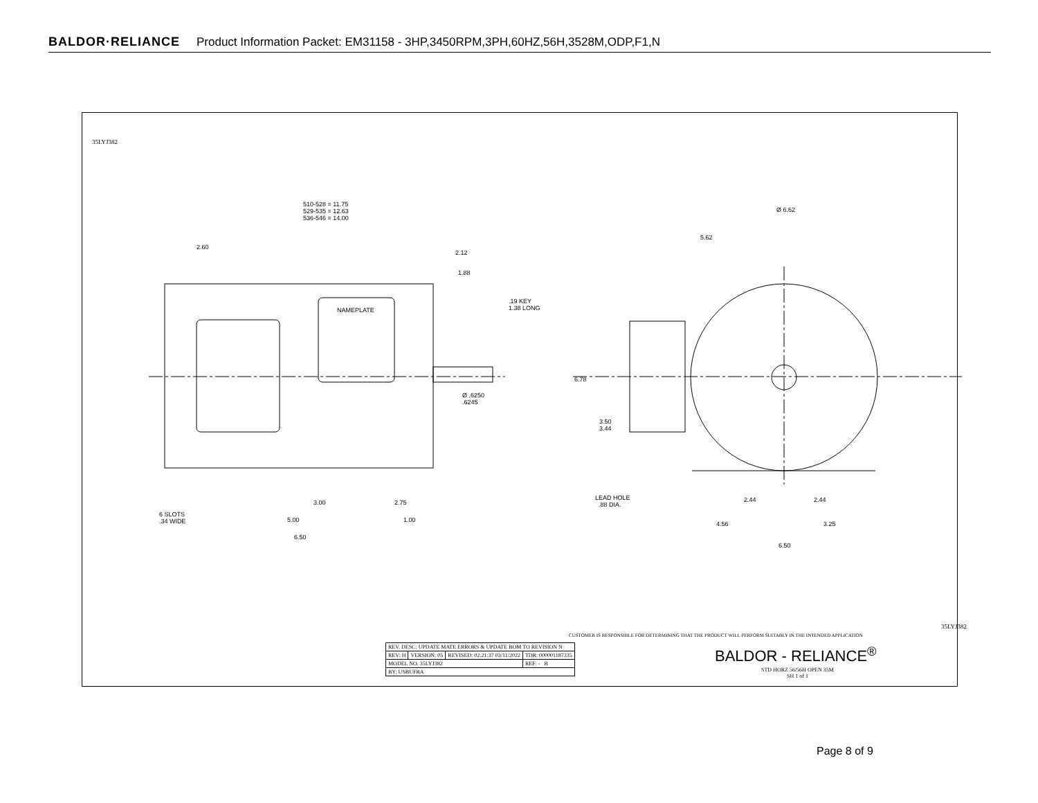BALDOR·RELIANCE Product Information Packet: EM31158 - 3HP,3450RPM,3PH,60HZ,56H,3528M,ODP,F1,N
35LYJ382
510-528 = 11.75
529-535 = 12.63
536-546 = 14.00
2.60
2.12
1.88
.19 KEY
1.38 LONG
NAMEPLATE
Ø .6250
.6245
3.00 2.75
6 SLOTS
.34 WIDE
5.00 1.00
6.50
Ø 6.62
5.62
6.78
3.50
3.44
LEAD HOLE
.88 DIA.
2.44 2.44
4.56 3.25
6.50
CUSTOMER IS RESPONSIBLE FOR DETERMINING THAT THE PRODUCT WILL PERFORM SUITABLY IN THE INTENDED APPLICATION
| REV. DESC: UPDATE MATE ERRORS & UPDATE BOM TO REVISION N | | | |
| REV: H | VERSION: 05 | REVISED: 02:21:37 03/11/2022 | TDR: 000001187335 |
| MODEL NO. 35LYJ382 | | | REF: - B |
| BY: USBUFRA | | | |
BALDOR - RELIANCE<sup>®</sup>
STD HORZ 56/56H OPEN 35M
SH 1 of 1
35LYJ382
Page 8 of 9